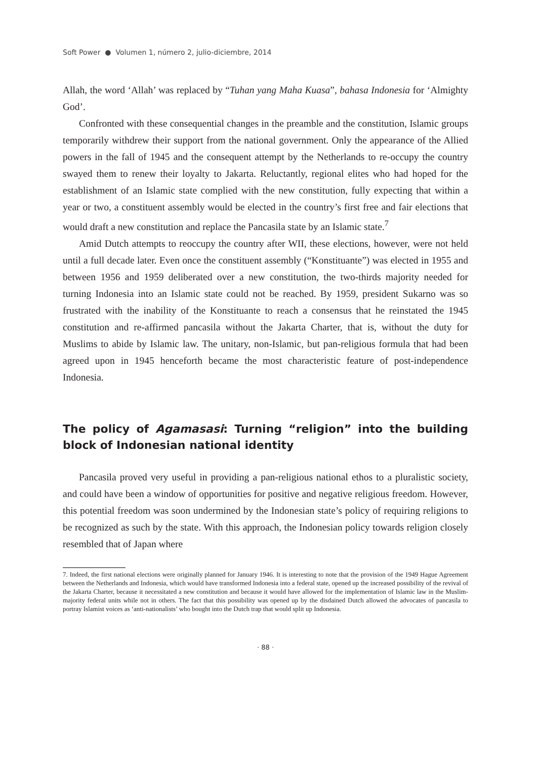Soft Power ● Volumen 1, número 2, julio-diciembre, 2014
Allah, the word ‘Allah’ was replaced by “Tuhan yang Maha Kuasa”, bahasa Indonesia for ‘Almighty God’.
Confronted with these consequential changes in the preamble and the constitution, Islamic groups temporarily withdrew their support from the national government. Only the appearance of the Allied powers in the fall of 1945 and the consequent attempt by the Netherlands to re-occupy the country swayed them to renew their loyalty to Jakarta. Reluctantly, regional elites who had hoped for the establishment of an Islamic state complied with the new constitution, fully expecting that within a year or two, a constituent assembly would be elected in the country’s first free and fair elections that would draft a new constitution and replace the Pancasila state by an Islamic state.<sup>7</sup>
Amid Dutch attempts to reoccupy the country after WII, these elections, however, were not held until a full decade later. Even once the constituent assembly (“Konstituante”) was elected in 1955 and between 1956 and 1959 deliberated over a new constitution, the two-thirds majority needed for turning Indonesia into an Islamic state could not be reached. By 1959, president Sukarno was so frustrated with the inability of the Konstituante to reach a consensus that he reinstated the 1945 constitution and re-affirmed pancasila without the Jakarta Charter, that is, without the duty for Muslims to abide by Islamic law. The unitary, non-Islamic, but pan-religious formula that had been agreed upon in 1945 henceforth became the most characteristic feature of post-independence Indonesia.
The policy of Agamasasi: Turning “religion” into the building block of Indonesian national identity
Pancasila proved very useful in providing a pan-religious national ethos to a pluralistic society, and could have been a window of opportunities for positive and negative religious freedom. However, this potential freedom was soon undermined by the Indonesian state’s policy of requiring religions to be recognized as such by the state. With this approach, the Indonesian policy towards religion closely resembled that of Japan where
7. Indeed, the first national elections were originally planned for January 1946. It is interesting to note that the provision of the 1949 Hague Agreement between the Netherlands and Indonesia, which would have transformed Indonesia into a federal state, opened up the increased possibility of the revival of the Jakarta Charter, because it necessitated a new constitution and because it would have allowed for the implementation of Islamic law in the Muslim-majority federal units while not in others. The fact that this possibility was opened up by the disdained Dutch allowed the advocates of pancasila to portray Islamist voices as ‘anti-nationalists’ who bought into the Dutch trap that would split up Indonesia.
· 88 ·